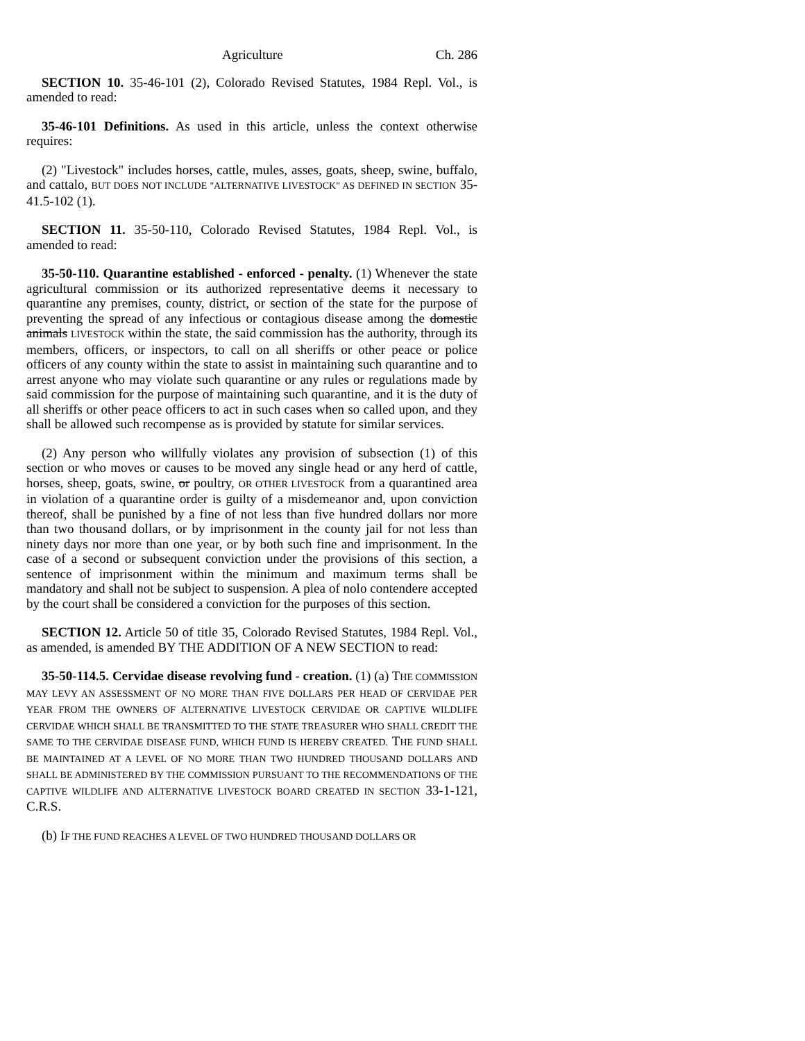Agriculture Ch. 286
SECTION 10. 35-46-101 (2), Colorado Revised Statutes, 1984 Repl. Vol., is amended to read:
35-46-101 Definitions. As used in this article, unless the context otherwise requires:
(2) "Livestock" includes horses, cattle, mules, asses, goats, sheep, swine, buffalo, and cattalo, BUT DOES NOT INCLUDE "ALTERNATIVE LIVESTOCK" AS DEFINED IN SECTION 35-41.5-102 (1).
SECTION 11. 35-50-110, Colorado Revised Statutes, 1984 Repl. Vol., is amended to read:
35-50-110. Quarantine established - enforced - penalty. (1) Whenever the state agricultural commission or its authorized representative deems it necessary to quarantine any premises, county, district, or section of the state for the purpose of preventing the spread of any infectious or contagious disease among the domestic animals LIVESTOCK within the state, the said commission has the authority, through its members, officers, or inspectors, to call on all sheriffs or other peace or police officers of any county within the state to assist in maintaining such quarantine and to arrest anyone who may violate such quarantine or any rules or regulations made by said commission for the purpose of maintaining such quarantine, and it is the duty of all sheriffs or other peace officers to act in such cases when so called upon, and they shall be allowed such recompense as is provided by statute for similar services.
(2) Any person who willfully violates any provision of subsection (1) of this section or who moves or causes to be moved any single head or any herd of cattle, horses, sheep, goats, swine, or poultry, OR OTHER LIVESTOCK from a quarantined area in violation of a quarantine order is guilty of a misdemeanor and, upon conviction thereof, shall be punished by a fine of not less than five hundred dollars nor more than two thousand dollars, or by imprisonment in the county jail for not less than ninety days nor more than one year, or by both such fine and imprisonment. In the case of a second or subsequent conviction under the provisions of this section, a sentence of imprisonment within the minimum and maximum terms shall be mandatory and shall not be subject to suspension. A plea of nolo contendere accepted by the court shall be considered a conviction for the purposes of this section.
SECTION 12. Article 50 of title 35, Colorado Revised Statutes, 1984 Repl. Vol., as amended, is amended BY THE ADDITION OF A NEW SECTION to read:
35-50-114.5. Cervidae disease revolving fund - creation. (1) (a) THE COMMISSION MAY LEVY AN ASSESSMENT OF NO MORE THAN FIVE DOLLARS PER HEAD OF CERVIDAE PER YEAR FROM THE OWNERS OF ALTERNATIVE LIVESTOCK CERVIDAE OR CAPTIVE WILDLIFE CERVIDAE WHICH SHALL BE TRANSMITTED TO THE STATE TREASURER WHO SHALL CREDIT THE SAME TO THE CERVIDAE DISEASE FUND, WHICH FUND IS HEREBY CREATED. THE FUND SHALL BE MAINTAINED AT A LEVEL OF NO MORE THAN TWO HUNDRED THOUSAND DOLLARS AND SHALL BE ADMINISTERED BY THE COMMISSION PURSUANT TO THE RECOMMENDATIONS OF THE CAPTIVE WILDLIFE AND ALTERNATIVE LIVESTOCK BOARD CREATED IN SECTION 33-1-121, C.R.S.
(b) IF THE FUND REACHES A LEVEL OF TWO HUNDRED THOUSAND DOLLARS OR